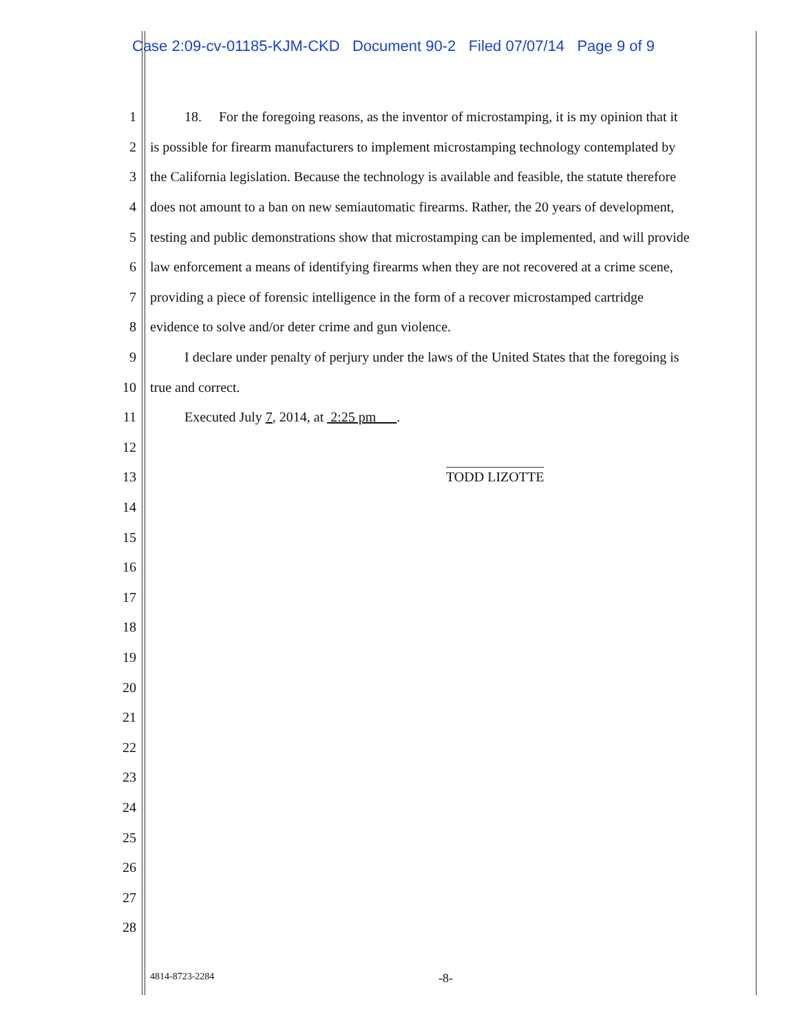Case 2:09-cv-01185-KJM-CKD Document 90-2 Filed 07/07/14 Page 9 of 9
1 18. For the foregoing reasons, as the inventor of microstamping, it is my opinion that it
2 is possible for firearm manufacturers to implement microstamping technology contemplated by
3 the California legislation. Because the technology is available and feasible, the statute therefore
4 does not amount to a ban on new semiautomatic firearms. Rather, the 20 years of development,
5 testing and public demonstrations show that microstamping can be implemented, and will provide
6 law enforcement a means of identifying firearms when they are not recovered at a crime scene,
7 providing a piece of forensic intelligence in the form of a recover microstamped cartridge
8 evidence to solve and/or deter crime and gun violence.
9 I declare under penalty of perjury under the laws of the United States that the foregoing is
10 true and correct.
11 Executed July 7, 2014, at 2:25 pm .
12
13 TODD LIZOTTE
14
15
16
17
18
19
20
21
22
23
24
25
26
27
28
4814-8723-2284 -8-